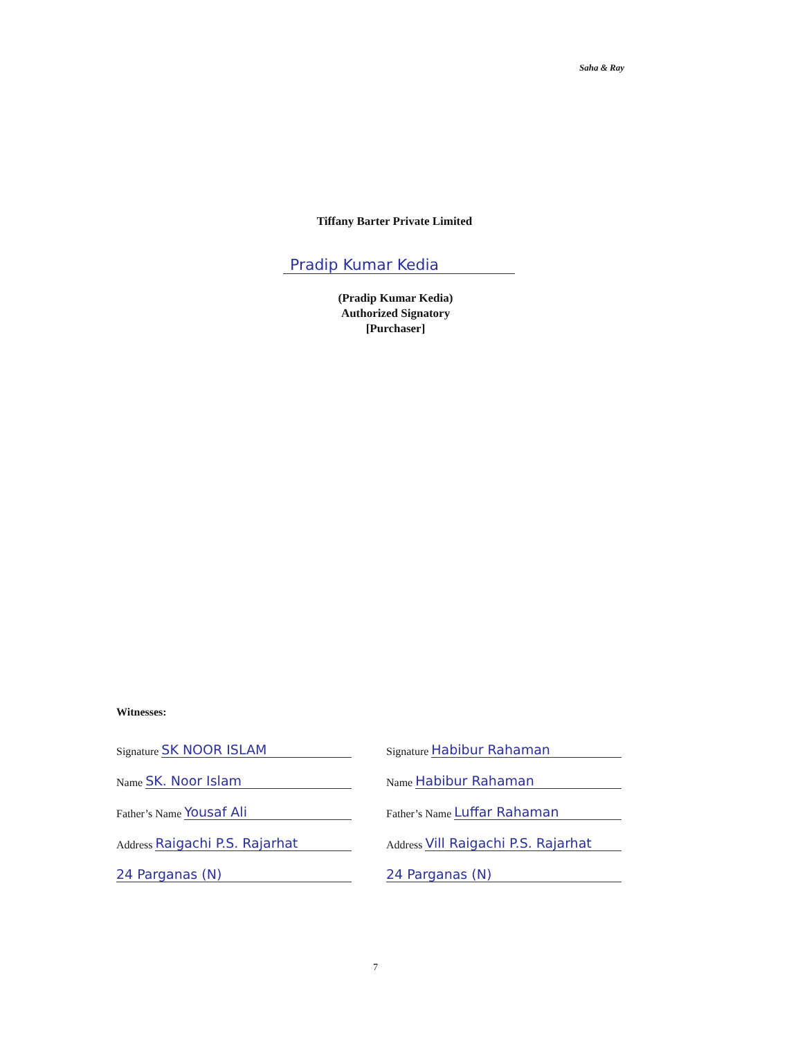Saha & Ray
Tiffany Barter Private Limited
Pradip Kumar Kedia
(Pradip Kumar Kedia)
Authorized Signatory
[Purchaser]
Witnesses:
Signature SK NOOR ISLAM
Name SK. Noor Islam
Father’s Name Yousaf Ali
Address Raigachi P.S. Rajarhat
24 Parganas (N)
Signature Habibur Rahaman
Name Habibur Rahaman
Father’s Name Luffar Rahaman
Address Vill Raigachi P.S. Rajarhat
24 Parganas (N)
7